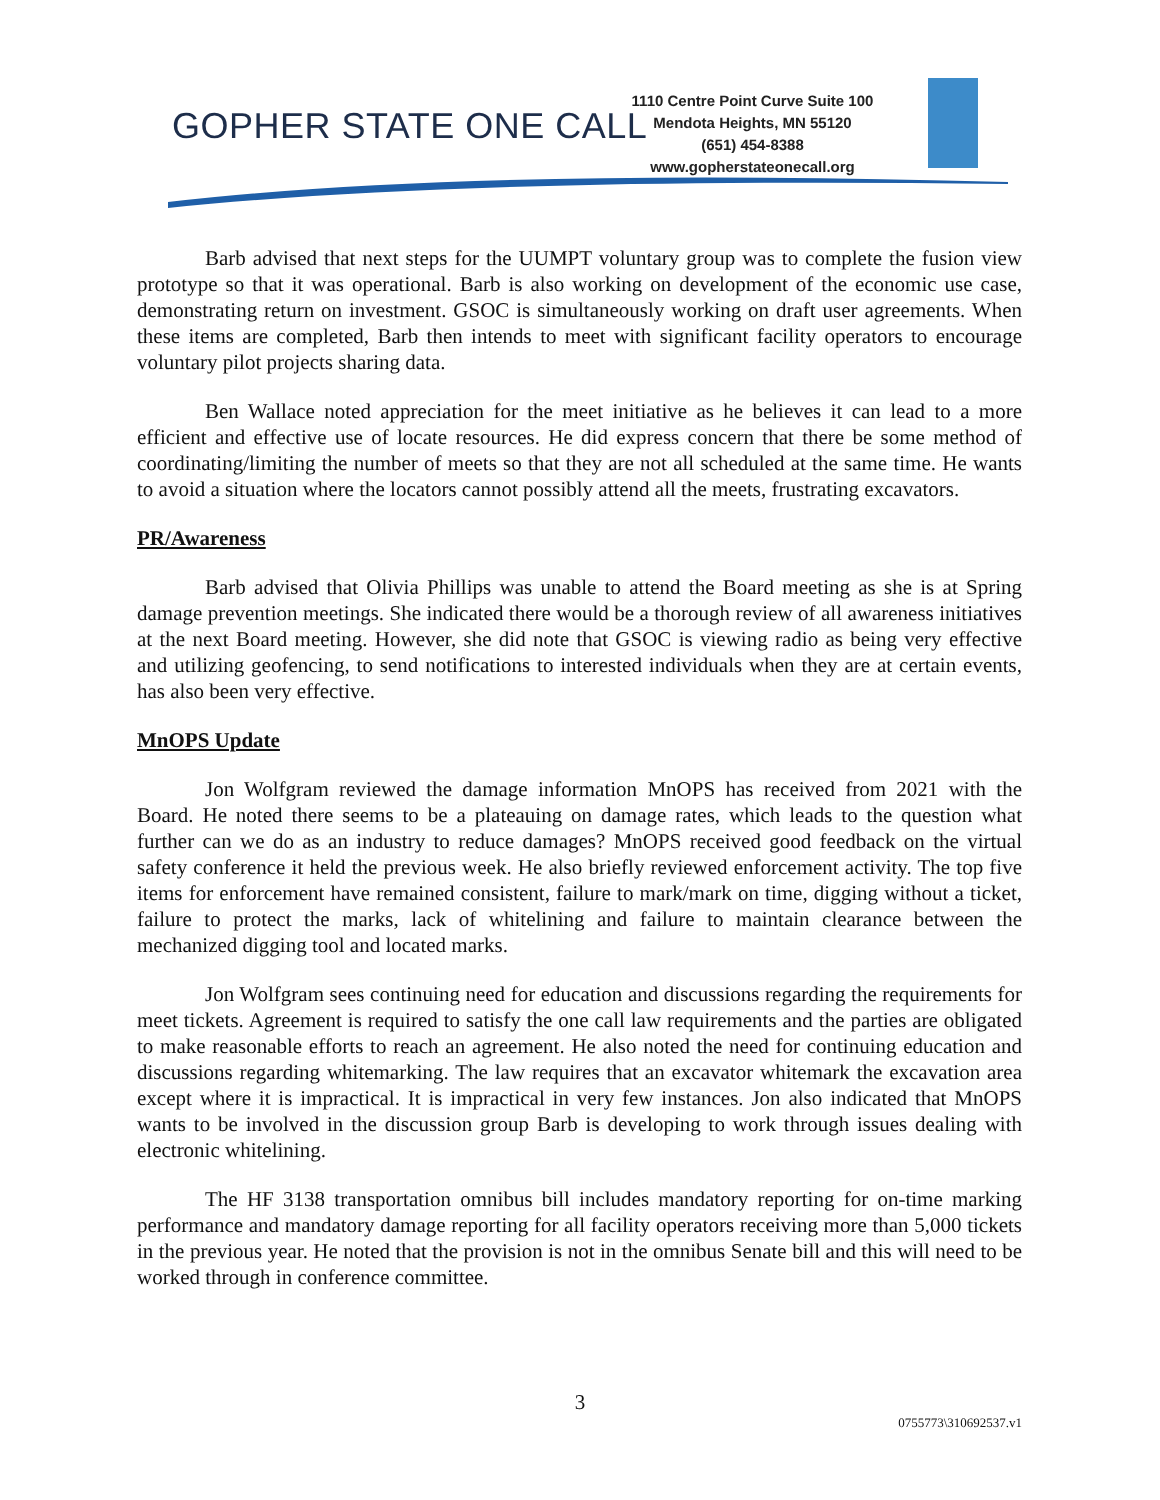GOPHER STATE ONE CALL
1110 Centre Point Curve Suite 100
Mendota Heights, MN 55120
(651) 454-8388
www.gopherstateonecall.org
Barb advised that next steps for the UUMPT voluntary group was to complete the fusion view prototype so that it was operational. Barb is also working on development of the economic use case, demonstrating return on investment. GSOC is simultaneously working on draft user agreements. When these items are completed, Barb then intends to meet with significant facility operators to encourage voluntary pilot projects sharing data.
Ben Wallace noted appreciation for the meet initiative as he believes it can lead to a more efficient and effective use of locate resources. He did express concern that there be some method of coordinating/limiting the number of meets so that they are not all scheduled at the same time. He wants to avoid a situation where the locators cannot possibly attend all the meets, frustrating excavators.
PR/Awareness
Barb advised that Olivia Phillips was unable to attend the Board meeting as she is at Spring damage prevention meetings. She indicated there would be a thorough review of all awareness initiatives at the next Board meeting. However, she did note that GSOC is viewing radio as being very effective and utilizing geofencing, to send notifications to interested individuals when they are at certain events, has also been very effective.
MnOPS Update
Jon Wolfgram reviewed the damage information MnOPS has received from 2021 with the Board. He noted there seems to be a plateauing on damage rates, which leads to the question what further can we do as an industry to reduce damages? MnOPS received good feedback on the virtual safety conference it held the previous week. He also briefly reviewed enforcement activity. The top five items for enforcement have remained consistent, failure to mark/mark on time, digging without a ticket, failure to protect the marks, lack of whitelining and failure to maintain clearance between the mechanized digging tool and located marks.
Jon Wolfgram sees continuing need for education and discussions regarding the requirements for meet tickets. Agreement is required to satisfy the one call law requirements and the parties are obligated to make reasonable efforts to reach an agreement. He also noted the need for continuing education and discussions regarding whitemarking. The law requires that an excavator whitemark the excavation area except where it is impractical. It is impractical in very few instances. Jon also indicated that MnOPS wants to be involved in the discussion group Barb is developing to work through issues dealing with electronic whitelining.
The HF 3138 transportation omnibus bill includes mandatory reporting for on-time marking performance and mandatory damage reporting for all facility operators receiving more than 5,000 tickets in the previous year. He noted that the provision is not in the omnibus Senate bill and this will need to be worked through in conference committee.
3
0755773\310692537.v1